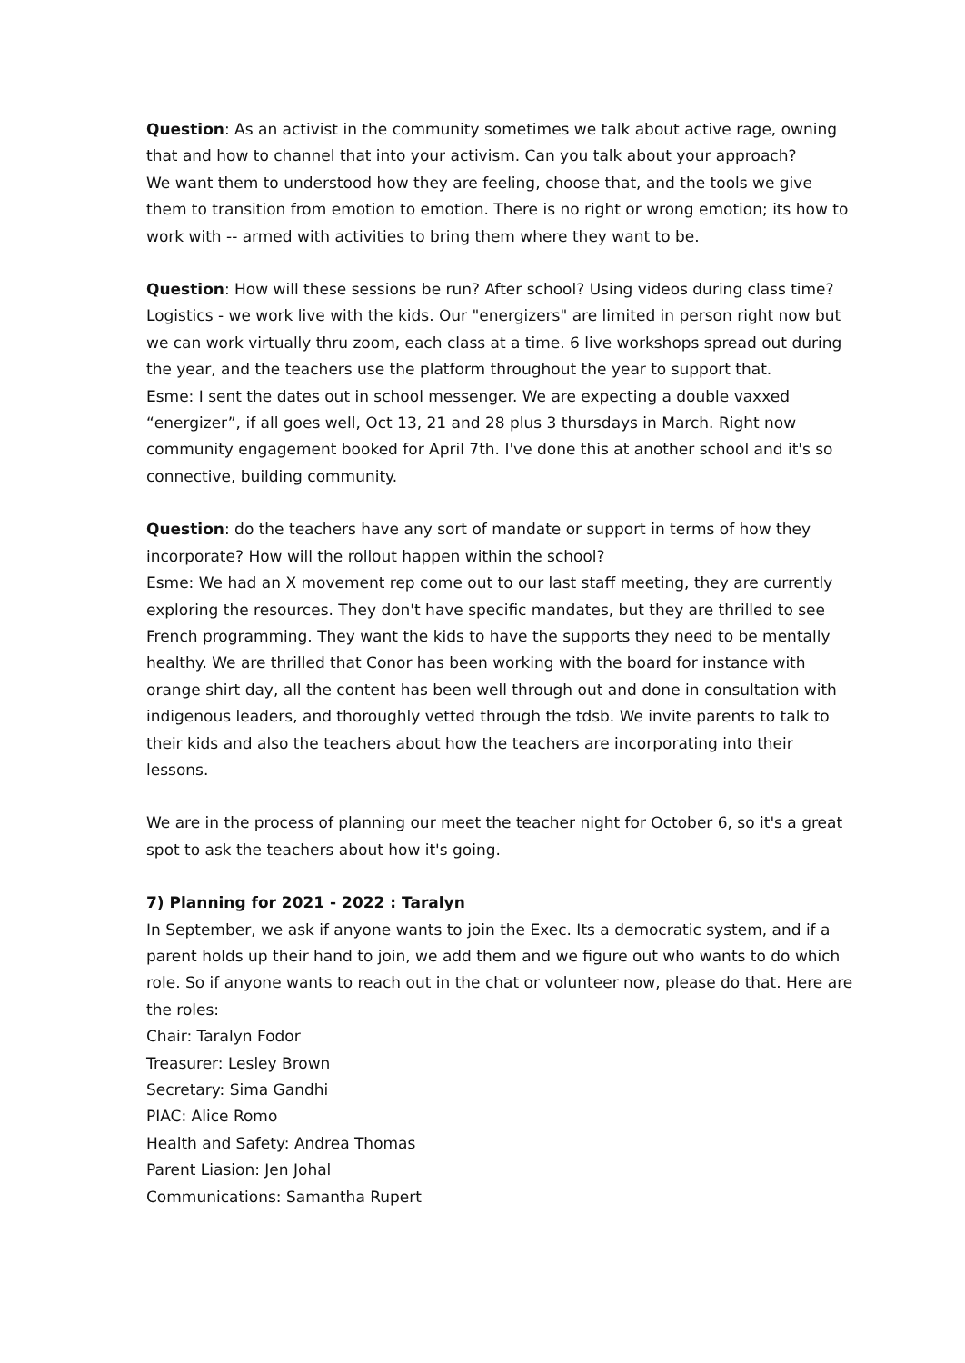Question: As an activist in the community sometimes we talk about active rage, owning that and how to channel that into your activism. Can you talk about your approach?
We want them to understood how they are feeling, choose that, and the tools we give them to transition from emotion to emotion. There is no right or wrong emotion; its how to work with -- armed with activities to bring them where they want to be.
Question: How will these sessions be run? After school? Using videos during class time?
Logistics - we work live with the kids. Our "energizers" are limited in person right now but we can work virtually thru zoom, each class at a time. 6 live workshops spread out during the year, and the teachers use the platform throughout the year to support that.
Esme: I sent the dates out in school messenger. We are expecting a double vaxxed “energizer”, if all goes well, Oct 13, 21 and 28 plus 3 thursdays in March. Right now community engagement booked for April 7th. I've done this at another school and it's so connective, building community.
Question: do the teachers have any sort of mandate or support in terms of how they incorporate? How will the rollout happen within the school?
Esme: We had an X movement rep come out to our last staff meeting, they are currently exploring the resources. They don't have specific mandates, but they are thrilled to see French programming. They want the kids to have the supports they need to be mentally healthy. We are thrilled that Conor has been working with the board for instance with orange shirt day, all the content has been well through out and done in consultation with indigenous leaders, and thoroughly vetted through the tdsb. We invite parents to talk to their kids and also the teachers about how the teachers are incorporating into their lessons.
We are in the process of planning our meet the teacher night for October 6, so it's a great spot to ask the teachers about how it's going.
7) Planning for 2021 - 2022 : Taralyn
In September, we ask if anyone wants to join the Exec. Its a democratic system, and if a parent holds up their hand to join, we add them and we figure out who wants to do which role. So if anyone wants to reach out in the chat or volunteer now, please do that. Here are the roles:
Chair: Taralyn Fodor
Treasurer: Lesley Brown
Secretary: Sima Gandhi
PIAC: Alice Romo
Health and Safety: Andrea Thomas
Parent Liasion: Jen Johal
Communications: Samantha Rupert